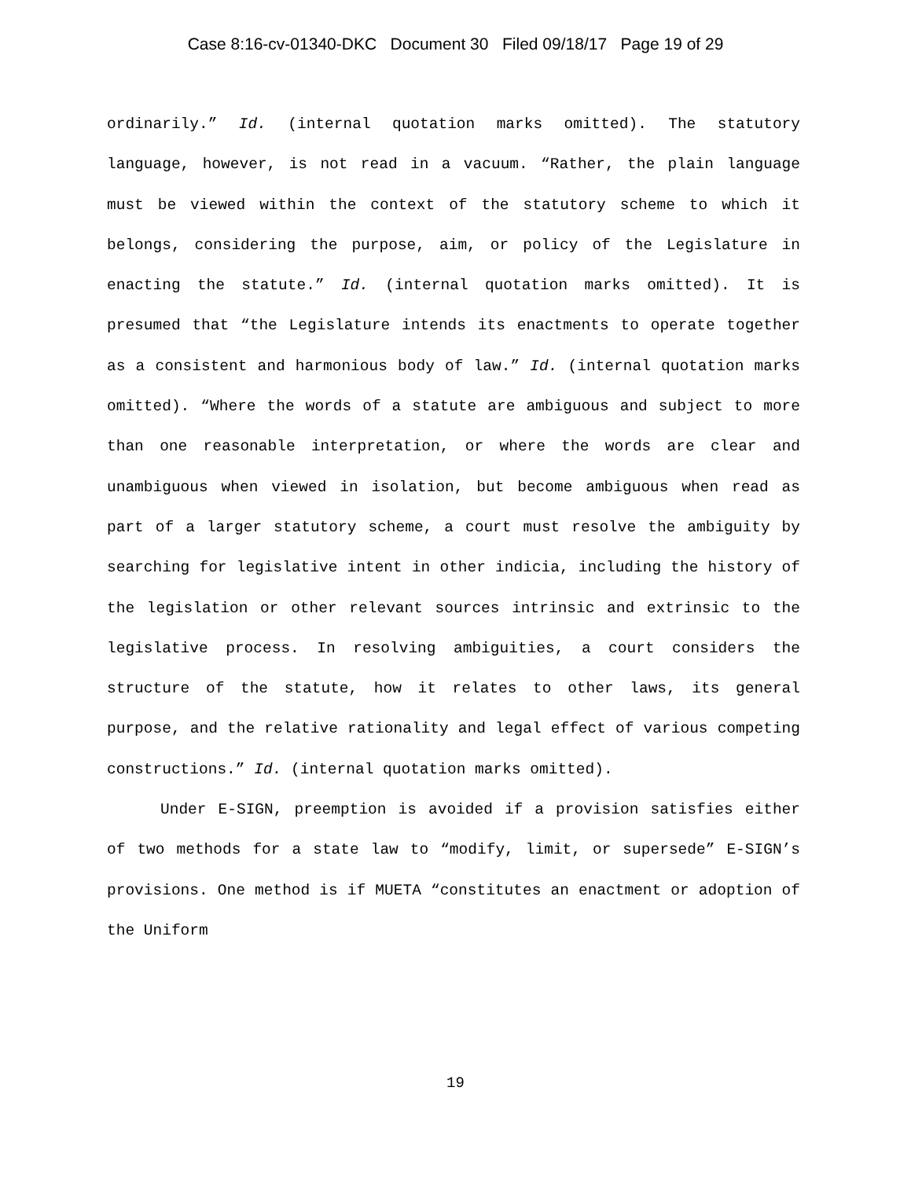Case 8:16-cv-01340-DKC Document 30 Filed 09/18/17 Page 19 of 29
ordinarily.” Id. (internal quotation marks omitted). The statutory language, however, is not read in a vacuum. “Rather, the plain language must be viewed within the context of the statutory scheme to which it belongs, considering the purpose, aim, or policy of the Legislature in enacting the statute.” Id. (internal quotation marks omitted). It is presumed that “the Legislature intends its enactments to operate together as a consistent and harmonious body of law.” Id. (internal quotation marks omitted). “Where the words of a statute are ambiguous and subject to more than one reasonable interpretation, or where the words are clear and unambiguous when viewed in isolation, but become ambiguous when read as part of a larger statutory scheme, a court must resolve the ambiguity by searching for legislative intent in other indicia, including the history of the legislation or other relevant sources intrinsic and extrinsic to the legislative process. In resolving ambiguities, a court considers the structure of the statute, how it relates to other laws, its general purpose, and the relative rationality and legal effect of various competing constructions.” Id. (internal quotation marks omitted).
Under E-SIGN, preemption is avoided if a provision satisfies either of two methods for a state law to “modify, limit, or supersede” E-SIGN’s provisions. One method is if MUETA “constitutes an enactment or adoption of the Uniform
19